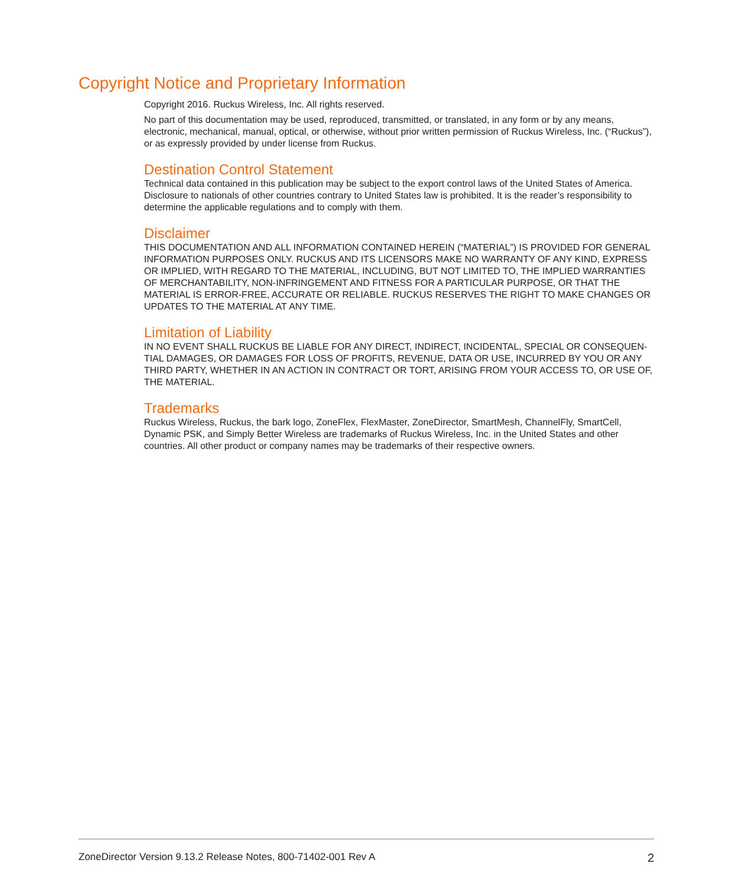Copyright Notice and Proprietary Information
Copyright 2016. Ruckus Wireless, Inc. All rights reserved.
No part of this documentation may be used, reproduced, transmitted, or translated, in any form or by any means, electronic, mechanical, manual, optical, or otherwise, without prior written permission of Ruckus Wireless, Inc. (“Ruckus”), or as expressly provided by under license from Ruckus.
Destination Control Statement
Technical data contained in this publication may be subject to the export control laws of the United States of America. Disclosure to nationals of other countries contrary to United States law is prohibited. It is the reader’s responsibility to determine the applicable regulations and to comply with them.
Disclaimer
THIS DOCUMENTATION AND ALL INFORMATION CONTAINED HEREIN (“MATERIAL”) IS PROVIDED FOR GENERAL INFORMATION PURPOSES ONLY. RUCKUS AND ITS LICENSORS MAKE NO WARRANTY OF ANY KIND, EXPRESS OR IMPLIED, WITH REGARD TO THE MATERIAL, INCLUDING, BUT NOT LIMITED TO, THE IMPLIED WARRANTIES OF MERCHANTABILITY, NON-INFRINGEMENT AND FITNESS FOR A PARTICULAR PURPOSE, OR THAT THE MATERIAL IS ERROR-FREE, ACCURATE OR RELIABLE. RUCKUS RESERVES THE RIGHT TO MAKE CHANGES OR UPDATES TO THE MATERIAL AT ANY TIME.
Limitation of Liability
IN NO EVENT SHALL RUCKUS BE LIABLE FOR ANY DIRECT, INDIRECT, INCIDENTAL, SPECIAL OR CONSEQUEN-TIAL DAMAGES, OR DAMAGES FOR LOSS OF PROFITS, REVENUE, DATA OR USE, INCURRED BY YOU OR ANY THIRD PARTY, WHETHER IN AN ACTION IN CONTRACT OR TORT, ARISING FROM YOUR ACCESS TO, OR USE OF, THE MATERIAL.
Trademarks
Ruckus Wireless, Ruckus, the bark logo, ZoneFlex, FlexMaster, ZoneDirector, SmartMesh, ChannelFly, SmartCell, Dynamic PSK, and Simply Better Wireless are trademarks of Ruckus Wireless, Inc. in the United States and other countries. All other product or company names may be trademarks of their respective owners.
ZoneDirector Version 9.13.2 Release Notes, 800-71402-001 Rev A 2